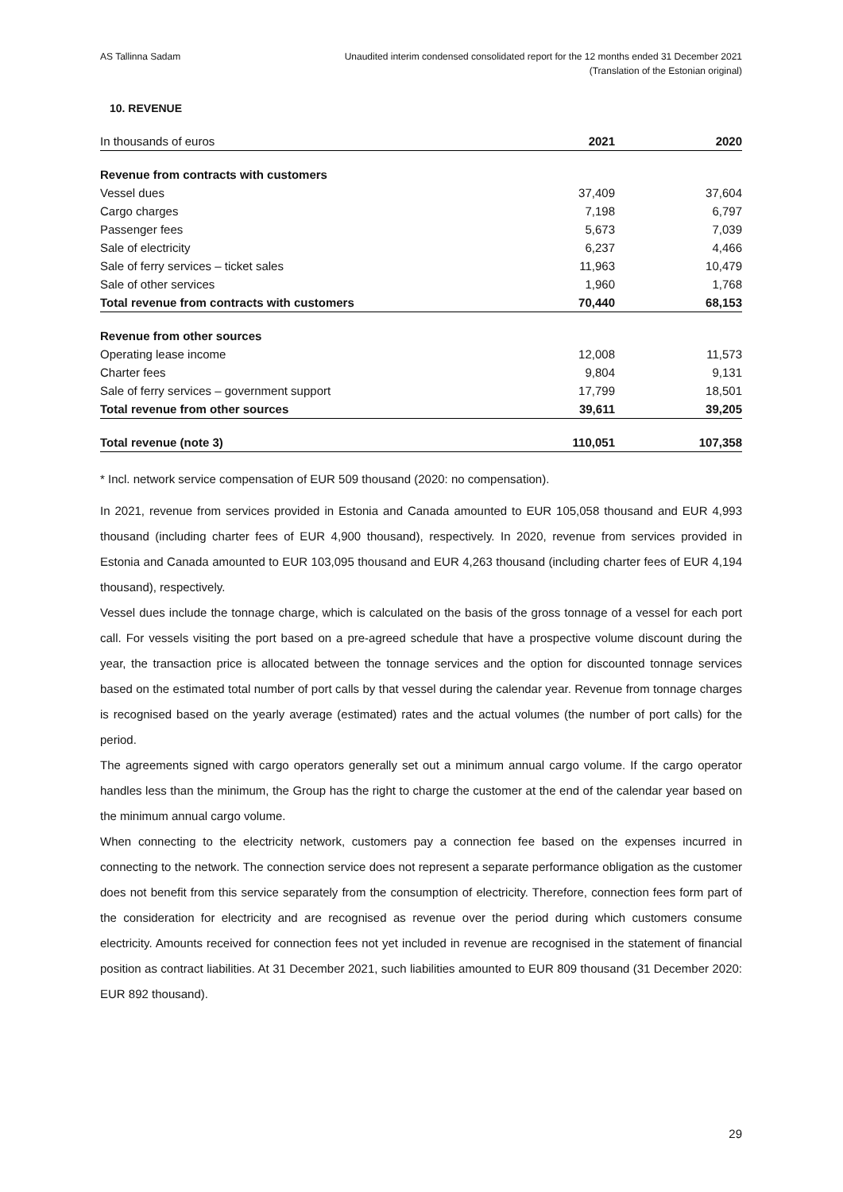AS Tallinna Sadam Unaudited interim condensed consolidated report for the 12 months ended 31 December 2021
(Translation of the Estonian original)
10. REVENUE
| In thousands of euros | 2021 | 2020 |
| --- | --- | --- |
| Revenue from contracts with customers | | |
| Vessel dues | 37,409 | 37,604 |
| Cargo charges | 7,198 | 6,797 |
| Passenger fees | 5,673 | 7,039 |
| Sale of electricity | 6,237 | 4,466 |
| Sale of ferry services – ticket sales | 11,963 | 10,479 |
| Sale of other services | 1,960 | 1,768 |
| Total revenue from contracts with customers | 70,440 | 68,153 |
| Revenue from other sources | | |
| Operating lease income | 12,008 | 11,573 |
| Charter fees | 9,804 | 9,131 |
| Sale of ferry services – government support | 17,799 | 18,501 |
| Total revenue from other sources | 39,611 | 39,205 |
| Total revenue (note 3) | 110,051 | 107,358 |
* Incl. network service compensation of EUR 509 thousand (2020: no compensation).
In 2021, revenue from services provided in Estonia and Canada amounted to EUR 105,058 thousand and EUR 4,993 thousand (including charter fees of EUR 4,900 thousand), respectively. In 2020, revenue from services provided in Estonia and Canada amounted to EUR 103,095 thousand and EUR 4,263 thousand (including charter fees of EUR 4,194 thousand), respectively.
Vessel dues include the tonnage charge, which is calculated on the basis of the gross tonnage of a vessel for each port call. For vessels visiting the port based on a pre-agreed schedule that have a prospective volume discount during the year, the transaction price is allocated between the tonnage services and the option for discounted tonnage services based on the estimated total number of port calls by that vessel during the calendar year. Revenue from tonnage charges is recognised based on the yearly average (estimated) rates and the actual volumes (the number of port calls) for the period.
The agreements signed with cargo operators generally set out a minimum annual cargo volume. If the cargo operator handles less than the minimum, the Group has the right to charge the customer at the end of the calendar year based on the minimum annual cargo volume.
When connecting to the electricity network, customers pay a connection fee based on the expenses incurred in connecting to the network. The connection service does not represent a separate performance obligation as the customer does not benefit from this service separately from the consumption of electricity. Therefore, connection fees form part of the consideration for electricity and are recognised as revenue over the period during which customers consume electricity. Amounts received for connection fees not yet included in revenue are recognised in the statement of financial position as contract liabilities. At 31 December 2021, such liabilities amounted to EUR 809 thousand (31 December 2020: EUR 892 thousand).
29